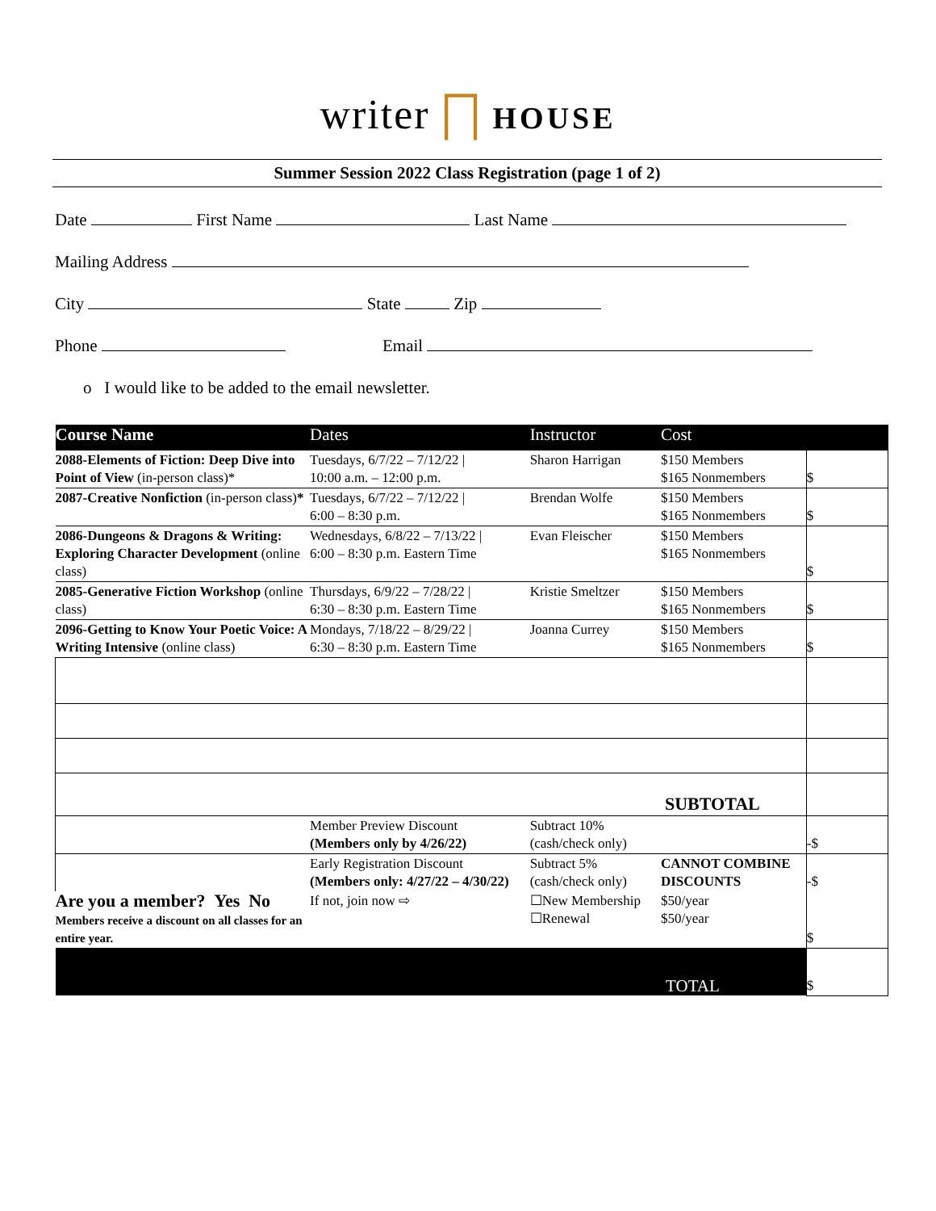writer ⨅ HOUSE
Summer Session 2022 Class Registration (page 1 of 2)
Date First Name Last Name
Mailing Address
City State Zip
Phone Email
o I would like to be added to the email newsletter.
| Course Name | Dates | Instructor | Cost | |
| --- | --- | --- | --- | --- |
| 2088-Elements of Fiction: Deep Dive into Point of View (in-person class)* | Tuesdays, 6/7/22 – 7/12/22 / 10:00 a.m. – 12:00 p.m. | Sharon Harrigan | $150 Members $165 Nonmembers | $ |
| 2087-Creative Nonfiction (in-person class) * | Tuesdays, 6/7/22 – 7/12/22 / 6:00 – 8:30 p.m. | Brendan Wolfe | $150 Members $165 Nonmembers | $ |
| 2086-Dungeons & Dragons & Writing: Exploring Character Development (online class) | Wednesdays, 6/8/22 – 7/13/22 / 6:00 – 8:30 p.m. Eastern Time | Evan Fleischer | $150 Members $165 Nonmembers | $ |
| 2085-Generative Fiction Workshop (online class) | Thursdays, 6/9/22 – 7/28/22 / 6:30 – 8:30 p.m. Eastern Time | Kristie Smeltzer | $150 Members $165 Nonmembers | $ |
| 2096-Getting to Know Your Poetic Voice: A Writing Intensive (online class) | Mondays, 7/18/22 – 8/29/22 / 6:30 – 8:30 p.m. Eastern Time | Joanna Currey | $150 Members $165 Nonmembers | $ |
| SUBTOTAL | | | | |
| | Member Preview Discount (Members only by 4/26/22) | Subtract 10% (cash/check only) | | -$ |
| | Early Registration Discount (Members only: 4/27/22 – 4/30/22) | Subtract 5% (cash/check only) | CANNOT COMBINE DISCOUNTS | -$ |
| Are you a member? Yes No Members receive a discount on all classes for an entire year. | If not, join now ⇨ | ☐New Membership ☐Renewal | $50/year $50/year | $ |
| TOTAL | | | | $ |